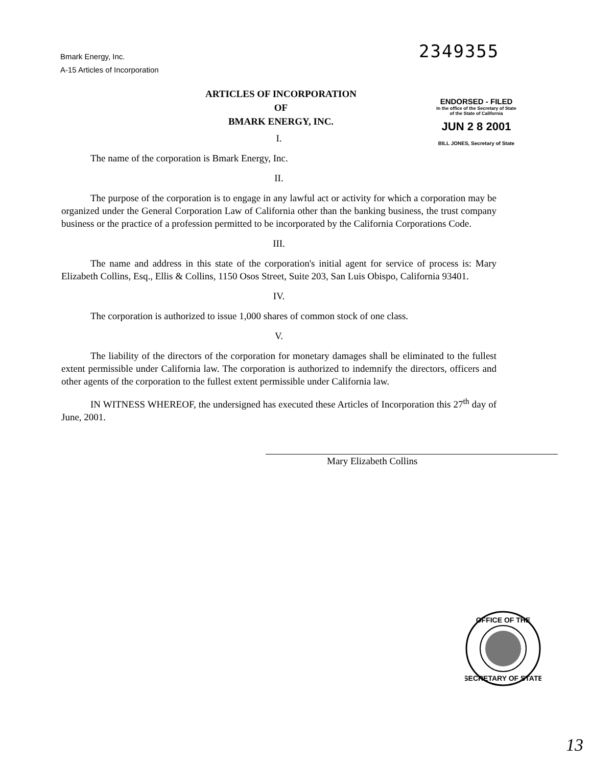Bmark Energy, Inc.
A-15 Articles of Incorporation
2349355
ARTICLES OF INCORPORATION
OF
BMARK ENERGY, INC.
ENDORSED - FILED
In the office of the Secretary of State
of the State of California
JUN 2 8 2001
BILL JONES, Secretary of State
I.
The name of the corporation is Bmark Energy, Inc.
II.
The purpose of the corporation is to engage in any lawful act or activity for which a corporation may be organized under the General Corporation Law of California other than the banking business, the trust company business or the practice of a profession permitted to be incorporated by the California Corporations Code.
III.
The name and address in this state of the corporation's initial agent for service of process is: Mary Elizabeth Collins, Esq., Ellis & Collins, 1150 Osos Street, Suite 203, San Luis Obispo, California 93401.
IV.
The corporation is authorized to issue 1,000 shares of common stock of one class.
V.
The liability of the directors of the corporation for monetary damages shall be eliminated to the fullest extent permissible under California law. The corporation is authorized to indemnify the directors, officers and other agents of the corporation to the fullest extent permissible under California law.
IN WITNESS WHEREOF, the undersigned has executed these Articles of Incorporation this 27<sup>th</sup> day of June, 2001.
Mary Elizabeth Collins
OFFICE OF THE
SECRETARY OF STATE
13